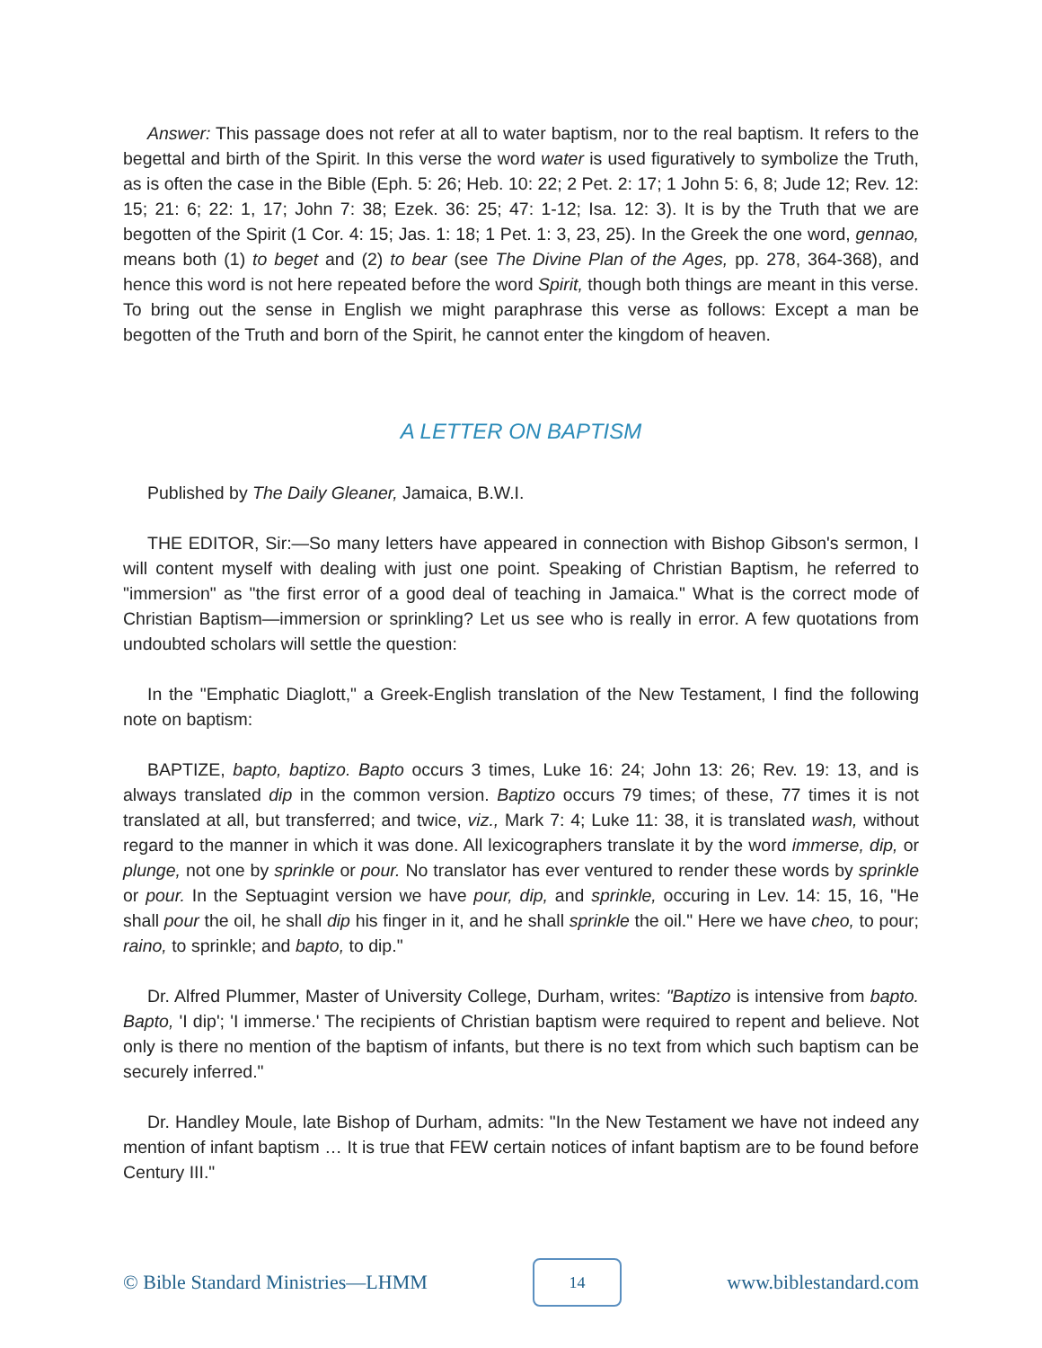Answer: This passage does not refer at all to water baptism, nor to the real baptism. It refers to the begettal and birth of the Spirit. In this verse the word water is used figuratively to symbolize the Truth, as is often the case in the Bible (Eph. 5: 26; Heb. 10: 22; 2 Pet. 2: 17; 1 John 5: 6, 8; Jude 12; Rev. 12: 15; 21: 6; 22: 1, 17; John 7: 38; Ezek. 36: 25; 47: 1-12; Isa. 12: 3). It is by the Truth that we are begotten of the Spirit (1 Cor. 4: 15; Jas. 1: 18; 1 Pet. 1: 3, 23, 25). In the Greek the one word, gennao, means both (1) to beget and (2) to bear (see The Divine Plan of the Ages, pp. 278, 364-368), and hence this word is not here repeated before the word Spirit, though both things are meant in this verse. To bring out the sense in English we might paraphrase this verse as follows: Except a man be begotten of the Truth and born of the Spirit, he cannot enter the kingdom of heaven.
A LETTER ON BAPTISM
Published by The Daily Gleaner, Jamaica, B.W.I.
THE EDITOR, Sir:—So many letters have appeared in connection with Bishop Gibson's sermon, I will content myself with dealing with just one point. Speaking of Christian Baptism, he referred to "immersion" as "the first error of a good deal of teaching in Jamaica." What is the correct mode of Christian Baptism—immersion or sprinkling? Let us see who is really in error. A few quotations from undoubted scholars will settle the question:
In the "Emphatic Diaglott," a Greek-English translation of the New Testament, I find the following note on baptism:
BAPTIZE, bapto, baptizo. Bapto occurs 3 times, Luke 16: 24; John 13: 26; Rev. 19: 13, and is always translated dip in the common version. Baptizo occurs 79 times; of these, 77 times it is not translated at all, but transferred; and twice, viz., Mark 7: 4; Luke 11: 38, it is translated wash, without regard to the manner in which it was done. All lexicographers translate it by the word immerse, dip, or plunge, not one by sprinkle or pour. No translator has ever ventured to render these words by sprinkle or pour. In the Septuagint version we have pour, dip, and sprinkle, occuring in Lev. 14: 15, 16, "He shall pour the oil, he shall dip his finger in it, and he shall sprinkle the oil." Here we have cheo, to pour; raino, to sprinkle; and bapto, to dip."
Dr. Alfred Plummer, Master of University College, Durham, writes: "Baptizo is intensive from bapto. Bapto, 'I dip'; 'I immerse.' The recipients of Christian baptism were required to repent and believe. Not only is there no mention of the baptism of infants, but there is no text from which such baptism can be securely inferred."
Dr. Handley Moule, late Bishop of Durham, admits: "In the New Testament we have not indeed any mention of infant baptism … It is true that FEW certain notices of infant baptism are to be found before Century III."
© Bible Standard Ministries—LHMM 14 www.biblestandard.com